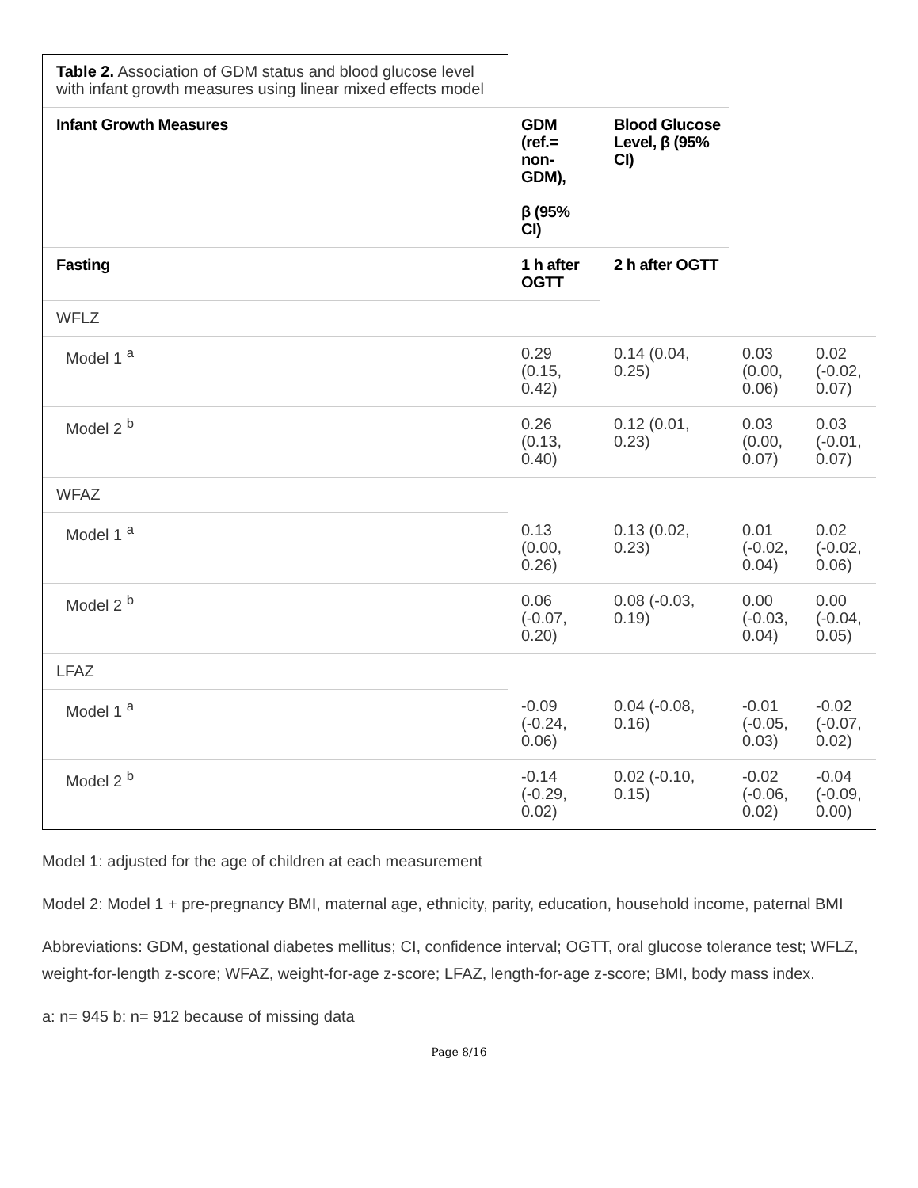| Table 2. Association of GDM status and blood glucose level with infant growth measures using linear mixed effects model | | | | |
| Infant Growth Measures | GDM (ref.= non-GDM), β (95% CI) | Blood Glucose Level, β (95% CI) | | |
| Fasting | 1 h after OGTT | 2 h after OGTT | | |
| WFLZ | | | | |
| Model 1 <sup>a</sup> | 0.29 (0.15, 0.42) | 0.14 (0.04, 0.25) | 0.03 (0.00, 0.06) | 0.02 (-0.02, 0.07) |
| Model 2 <sup>b</sup> | 0.26 (0.13, 0.40) | 0.12 (0.01, 0.23) | 0.03 (0.00, 0.07) | 0.03 (-0.01, 0.07) |
| WFAZ | | | | |
| Model 1 <sup>a</sup> | 0.13 (0.00, 0.26) | 0.13 (0.02, 0.23) | 0.01 (-0.02, 0.04) | 0.02 (-0.02, 0.06) |
| Model 2 <sup>b</sup> | 0.06 (-0.07, 0.20) | 0.08 (-0.03, 0.19) | 0.00 (-0.03, 0.04) | 0.00 (-0.04, 0.05) |
| LFAZ | | | | |
| Model 1 <sup>a</sup> | -0.09 (-0.24, 0.06) | 0.04 (-0.08, 0.16) | -0.01 (-0.05, 0.03) | -0.02 (-0.07, 0.02) |
| Model 2 <sup>b</sup> | -0.14 (-0.29, 0.02) | 0.02 (-0.10, 0.15) | -0.02 (-0.06, 0.02) | -0.04 (-0.09, 0.00) |
Model 1: adjusted for the age of children at each measurement
Model 2: Model 1 + pre-pregnancy BMI, maternal age, ethnicity, parity, education, household income, paternal BMI
Abbreviations: GDM, gestational diabetes mellitus; CI, confidence interval; OGTT, oral glucose tolerance test; WFLZ, weight-for-length z-score; WFAZ, weight-for-age z-score; LFAZ, length-for-age z-score; BMI, body mass index.
a: n= 945 b: n= 912 because of missing data
Page 8/16